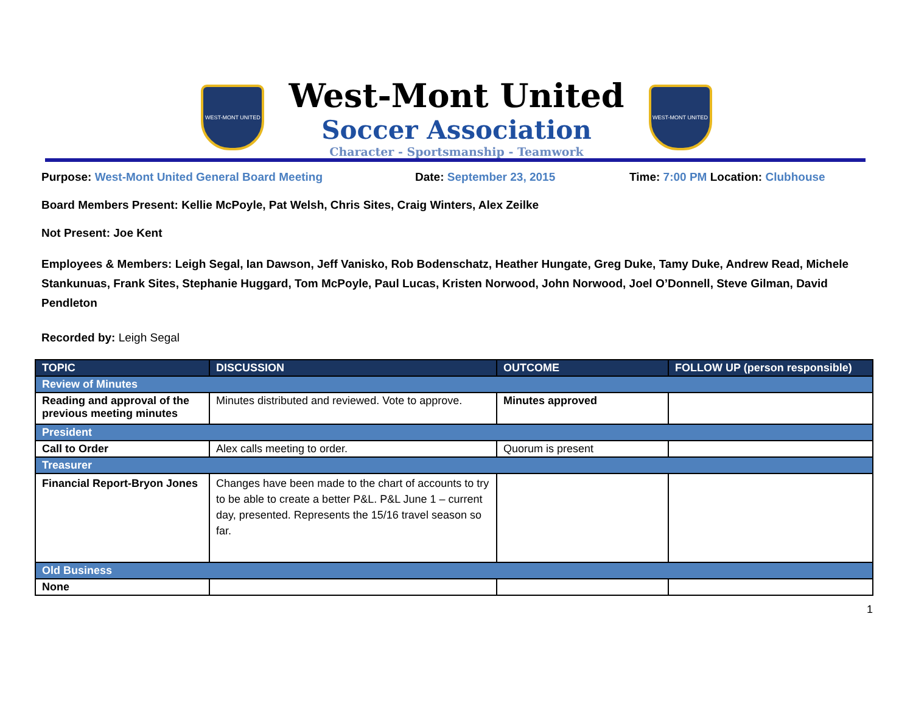WEST-MONT UNITED
West-Mont United
Soccer Association
Character - Sportsmanship - Teamwork
WEST-MONT UNITED
Purpose: West-Mont United General Board Meeting Date: September 23, 2015 Time: 7:00 PM Location: Clubhouse
Board Members Present: Kellie McPoyle, Pat Welsh, Chris Sites, Craig Winters, Alex Zeilke
Not Present: Joe Kent
Employees & Members: Leigh Segal, Ian Dawson, Jeff Vanisko, Rob Bodenschatz, Heather Hungate, Greg Duke, Tamy Duke, Andrew Read, Michele Stankunuas, Frank Sites, Stephanie Huggard, Tom McPoyle, Paul Lucas, Kristen Norwood, John Norwood, Joel O’Donnell, Steve Gilman, David Pendleton
Recorded by: Leigh Segal
| TOPIC | DISCUSSION | OUTCOME | FOLLOW UP (person responsible) |
| --- | --- | --- | --- |
| Review of Minutes | | | |
| Reading and approval of the previous meeting minutes | Minutes distributed and reviewed. Vote to approve. | Minutes approved | |
| President | | | |
| Call to Order | Alex calls meeting to order. | Quorum is present | |
| Treasurer | | | |
| Financial Report-Bryon Jones | Changes have been made to the chart of accounts to try to be able to create a better P&L. P&L June 1 – current day, presented. Represents the 15/16 travel season so far. | | |
| Old Business | | | |
| None | | | |
1